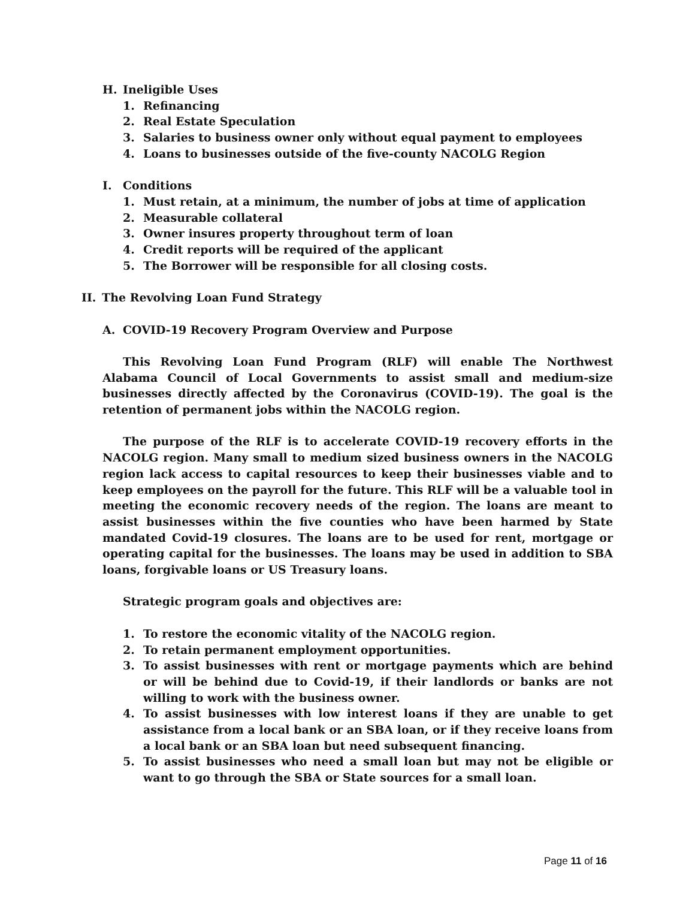H. Ineligible Uses
1. Refinancing
2. Real Estate Speculation
3. Salaries to business owner only without equal payment to employees
4. Loans to businesses outside of the five-county NACOLG Region
I. Conditions
1. Must retain, at a minimum, the number of jobs at time of application
2. Measurable collateral
3. Owner insures property throughout term of loan
4. Credit reports will be required of the applicant
5. The Borrower will be responsible for all closing costs.
II. The Revolving Loan Fund Strategy
A. COVID-19 Recovery Program Overview and Purpose
This Revolving Loan Fund Program (RLF) will enable The Northwest Alabama Council of Local Governments to assist small and medium-size businesses directly affected by the Coronavirus (COVID-19). The goal is the retention of permanent jobs within the NACOLG region.
The purpose of the RLF is to accelerate COVID-19 recovery efforts in the NACOLG region. Many small to medium sized business owners in the NACOLG region lack access to capital resources to keep their businesses viable and to keep employees on the payroll for the future. This RLF will be a valuable tool in meeting the economic recovery needs of the region. The loans are meant to assist businesses within the five counties who have been harmed by State mandated Covid-19 closures. The loans are to be used for rent, mortgage or operating capital for the businesses. The loans may be used in addition to SBA loans, forgivable loans or US Treasury loans.
Strategic program goals and objectives are:
1. To restore the economic vitality of the NACOLG region.
2. To retain permanent employment opportunities.
3. To assist businesses with rent or mortgage payments which are behind or will be behind due to Covid-19, if their landlords or banks are not willing to work with the business owner.
4. To assist businesses with low interest loans if they are unable to get assistance from a local bank or an SBA loan, or if they receive loans from a local bank or an SBA loan but need subsequent financing.
5. To assist businesses who need a small loan but may not be eligible or want to go through the SBA or State sources for a small loan.
Page 11 of 16